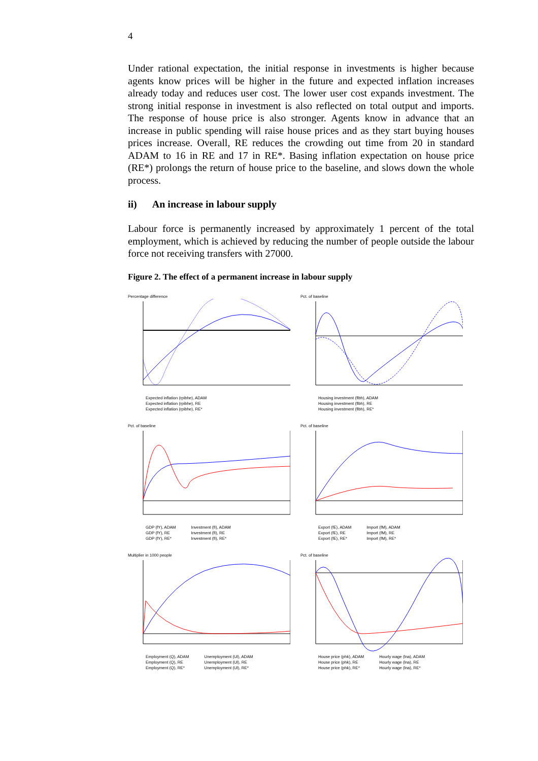4
Under rational expectation, the initial response in investments is higher because agents know prices will be higher in the future and expected inflation increases already today and reduces user cost. The lower user cost expands investment. The strong initial response in investment is also reflected on total output and imports. The response of house price is also stronger. Agents know in advance that an increase in public spending will raise house prices and as they start buying houses prices increase. Overall, RE reduces the crowding out time from 20 in standard ADAM to 16 in RE and 17 in RE*. Basing inflation expectation on house price (RE*) prolongs the return of house price to the baseline, and slows down the whole process.
ii) An increase in labour supply
Labour force is permanently increased by approximately 1 percent of the total employment, which is achieved by reducing the number of people outside the labour force not receiving transfers with 27000.
Figure 2. The effect of a permanent increase in labour supply
Percentage difference
Expected inflation (rpibhe), ADAM
Expected inflation (rpibhe), RE
Expected inflation (rpibhe), RE*
Pct. of baseline
Housing investment (flbh), ADAM
Housing investment (flbh), RE
Housing investment (flbh), RE*
Pct. of baseline
GDP (fY), ADAM
GDP (fY), RE
GDP (fY), RE*
Investment (fI), ADAM
Investment (fI), RE
Investment (fI), RE*
Pct. of baseline
Export (fE), ADAM
Export (fE), RE
Export (fE), RE*
Import (fM), ADAM
Import (fM), RE
Import (fM), RE*
Multiplier in 1000 people
Employment (Q), ADAM
Employment (Q), RE
Employment (Q), RE*
Unemployment (Ul), ADAM
Unemployment (Ul), RE
Unemployment (Ul), RE*
Pct. of baseline
House price (phk), ADAM
House price (phk), RE
House price (phk), RE*
Hourly wage (lna), ADAM
Hourly wage (lna), RE
Hourly wage (lna), RE*